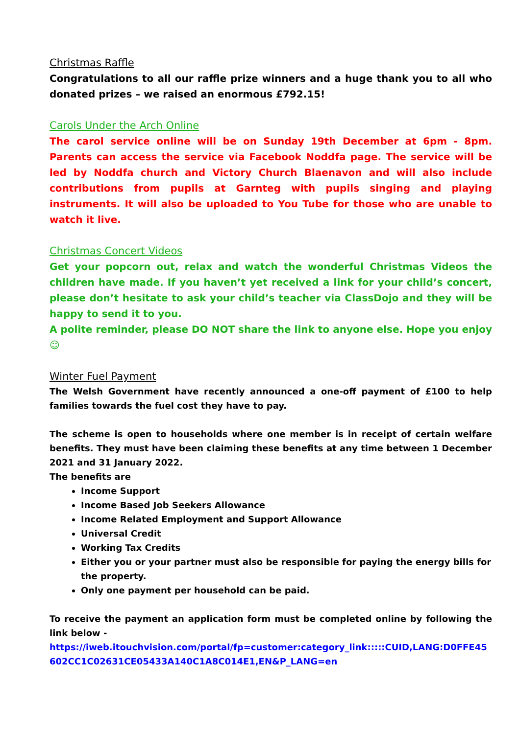Christmas Raffle
Congratulations to all our raffle prize winners and a huge thank you to all who donated prizes – we raised an enormous £792.15!
Carols Under the Arch Online
The carol service online will be on Sunday 19th December at 6pm - 8pm. Parents can access the service via Facebook Noddfa page. The service will be led by Noddfa church and Victory Church Blaenavon and will also include contributions from pupils at Garnteg with pupils singing and playing instruments. It will also be uploaded to You Tube for those who are unable to watch it live.
Christmas Concert Videos
Get your popcorn out, relax and watch the wonderful Christmas Videos the children have made. If you haven’t yet received a link for your child’s concert, please don’t hesitate to ask your child’s teacher via ClassDojo and they will be happy to send it to you.
A polite reminder, please DO NOT share the link to anyone else. Hope you enjoy☺
Winter Fuel Payment
The Welsh Government have recently announced a one-off payment of £100 to help families towards the fuel cost they have to pay.
The scheme is open to households where one member is in receipt of certain welfare benefits. They must have been claiming these benefits at any time between 1 December 2021 and 31 January 2022.
The benefits are
Income Support
Income Based Job Seekers Allowance
Income Related Employment and Support Allowance
Universal Credit
Working Tax Credits
Either you or your partner must also be responsible for paying the energy bills for the property.
Only one payment per household can be paid.
To receive the payment an application form must be completed online by following the link below -
https://iweb.itouchvision.com/portal/fp=customer:category_link:::::CUID,LANG:D0FFE45602CC1C02631CE05433A140C1A8C014E1,EN&P_LANG=en